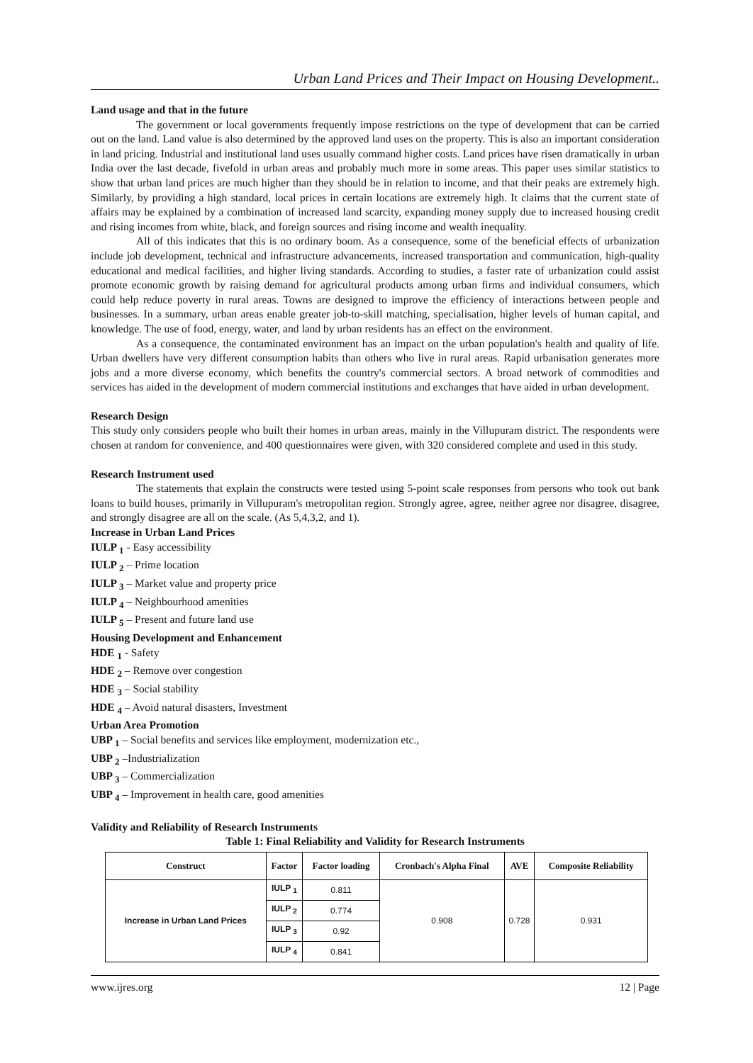Urban Land Prices and Their Impact on Housing Development..
Land usage and that in the future
The government or local governments frequently impose restrictions on the type of development that can be carried out on the land. Land value is also determined by the approved land uses on the property. This is also an important consideration in land pricing. Industrial and institutional land uses usually command higher costs. Land prices have risen dramatically in urban India over the last decade, fivefold in urban areas and probably much more in some areas. This paper uses similar statistics to show that urban land prices are much higher than they should be in relation to income, and that their peaks are extremely high. Similarly, by providing a high standard, local prices in certain locations are extremely high. It claims that the current state of affairs may be explained by a combination of increased land scarcity, expanding money supply due to increased housing credit and rising incomes from white, black, and foreign sources and rising income and wealth inequality.
All of this indicates that this is no ordinary boom. As a consequence, some of the beneficial effects of urbanization include job development, technical and infrastructure advancements, increased transportation and communication, high-quality educational and medical facilities, and higher living standards. According to studies, a faster rate of urbanization could assist promote economic growth by raising demand for agricultural products among urban firms and individual consumers, which could help reduce poverty in rural areas. Towns are designed to improve the efficiency of interactions between people and businesses. In a summary, urban areas enable greater job-to-skill matching, specialisation, higher levels of human capital, and knowledge. The use of food, energy, water, and land by urban residents has an effect on the environment.
As a consequence, the contaminated environment has an impact on the urban population's health and quality of life. Urban dwellers have very different consumption habits than others who live in rural areas. Rapid urbanisation generates more jobs and a more diverse economy, which benefits the country's commercial sectors. A broad network of commodities and services has aided in the development of modern commercial institutions and exchanges that have aided in urban development.
Research Design
This study only considers people who built their homes in urban areas, mainly in the Villupuram district. The respondents were chosen at random for convenience, and 400 questionnaires were given, with 320 considered complete and used in this study.
Research Instrument used
The statements that explain the constructs were tested using 5-point scale responses from persons who took out bank loans to build houses, primarily in Villupuram's metropolitan region. Strongly agree, agree, neither agree nor disagree, disagree, and strongly disagree are all on the scale. (As 5,4,3,2, and 1).
Increase in Urban Land Prices
IULP <sub>1</sub> - Easy accessibility
IULP <sub>2</sub> – Prime location
IULP <sub>3</sub> – Market value and property price
IULP <sub>4</sub> – Neighbourhood amenities
IULP <sub>5</sub> – Present and future land use
Housing Development and Enhancement
HDE <sub>1</sub> - Safety
HDE <sub>2</sub> – Remove over congestion
HDE <sub>3</sub> – Social stability
HDE <sub>4</sub> – Avoid natural disasters, Investment
Urban Area Promotion
UBP <sub>1</sub> – Social benefits and services like employment, modernization etc.,
UBP <sub>2</sub> –Industrialization
UBP <sub>3</sub> – Commercialization
UBP <sub>4</sub> – Improvement in health care, good amenities
Validity and Reliability of Research Instruments
Table 1: Final Reliability and Validity for Research Instruments
| Construct | Factor | Factor loading | Cronbach's Alpha Final | AVE | Composite Reliability |
| --- | --- | --- | --- | --- | --- |
| Increase in Urban Land Prices | IULP <sub>1</sub> | 0.811 | 0.908 | 0.728 | 0.931 |
| | IULP <sub>2</sub> | 0.774 | | | |
| | IULP <sub>3</sub> | 0.92 | | | |
| | IULP <sub>4</sub> | 0.841 | | | |
www.ijres.org 12 | Page